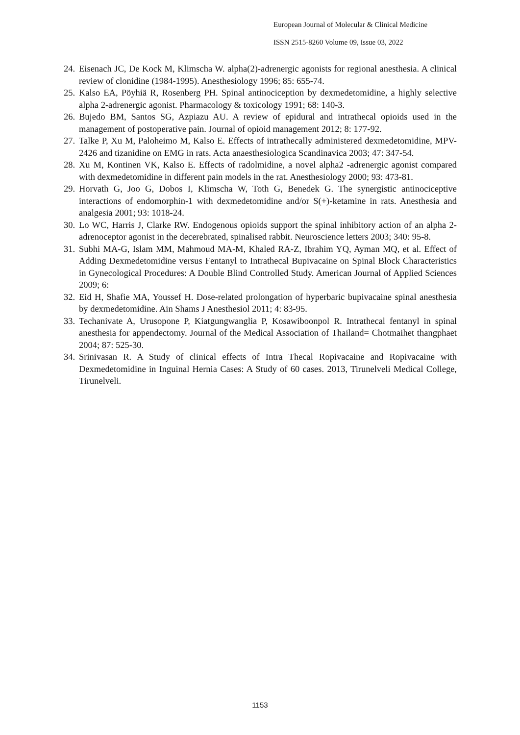European Journal of Molecular & Clinical Medicine
ISSN 2515-8260 Volume 09, Issue 03, 2022
24. Eisenach JC, De Kock M, Klimscha W. alpha(2)-adrenergic agonists for regional anesthesia. A clinical review of clonidine (1984-1995). Anesthesiology 1996; 85: 655-74.
25. Kalso EA, Pöyhiä R, Rosenberg PH. Spinal antinociception by dexmedetomidine, a highly selective alpha 2-adrenergic agonist. Pharmacology & toxicology 1991; 68: 140-3.
26. Bujedo BM, Santos SG, Azpiazu AU. A review of epidural and intrathecal opioids used in the management of postoperative pain. Journal of opioid management 2012; 8: 177-92.
27. Talke P, Xu M, Paloheimo M, Kalso E. Effects of intrathecally administered dexmedetomidine, MPV-2426 and tizanidine on EMG in rats. Acta anaesthesiologica Scandinavica 2003; 47: 347-54.
28. Xu M, Kontinen VK, Kalso E. Effects of radolmidine, a novel alpha2 -adrenergic agonist compared with dexmedetomidine in different pain models in the rat. Anesthesiology 2000; 93: 473-81.
29. Horvath G, Joo G, Dobos I, Klimscha W, Toth G, Benedek G. The synergistic antinociceptive interactions of endomorphin-1 with dexmedetomidine and/or S(+)-ketamine in rats. Anesthesia and analgesia 2001; 93: 1018-24.
30. Lo WC, Harris J, Clarke RW. Endogenous opioids support the spinal inhibitory action of an alpha 2-adrenoceptor agonist in the decerebrated, spinalised rabbit. Neuroscience letters 2003; 340: 95-8.
31. Subhi MA-G, Islam MM, Mahmoud MA-M, Khaled RA-Z, Ibrahim YQ, Ayman MQ, et al. Effect of Adding Dexmedetomidine versus Fentanyl to Intrathecal Bupivacaine on Spinal Block Characteristics in Gynecological Procedures: A Double Blind Controlled Study. American Journal of Applied Sciences 2009; 6:
32. Eid H, Shafie MA, Youssef H. Dose-related prolongation of hyperbaric bupivacaine spinal anesthesia by dexmedetomidine. Ain Shams J Anesthesiol 2011; 4: 83-95.
33. Techanivate A, Urusopone P, Kiatgungwanglia P, Kosawiboonpol R. Intrathecal fentanyl in spinal anesthesia for appendectomy. Journal of the Medical Association of Thailand= Chotmaihet thangphaet 2004; 87: 525-30.
34. Srinivasan R. A Study of clinical effects of Intra Thecal Ropivacaine and Ropivacaine with Dexmedetomidine in Inguinal Hernia Cases: A Study of 60 cases. 2013, Tirunelveli Medical College, Tirunelveli.
1153